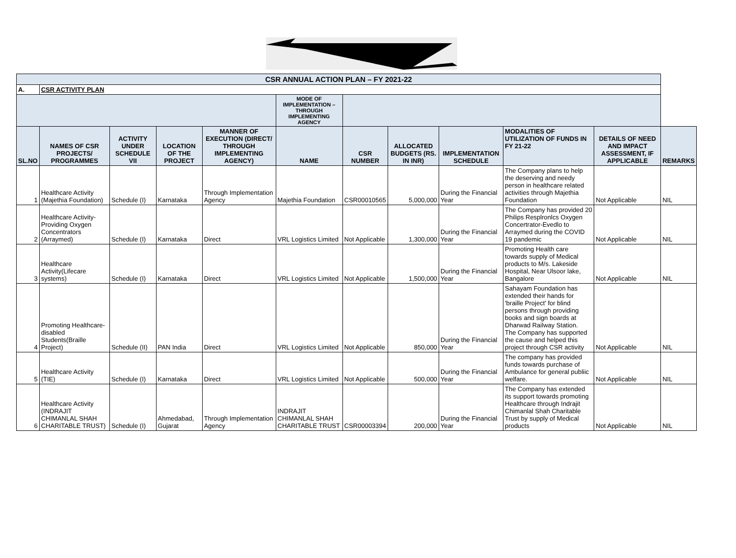| CSR ANNUAL ACTION PLAN – FY 2021-22 | | | | | | | | | | | |
| A. | CSR ACTIVITY PLAN | | | | | | | | | | |
| | | | | | MODE OF IMPLEMENTATION – THROUGH IMPLEMENTING AGENCY | | | | | | |
| SL.NO | NAMES OF CSR PROJECTS/ PROGRAMMES | ACTIVITY UNDER SCHEDULE VII | LOCATION OF THE PROJECT | MANNER OF EXECUTION (DIRECT/ THROUGH IMPLEMENTING AGENCY) | NAME | CSR NUMBER | ALLOCATED BUDGETS (RS. IN INR) | IMPLEMENTATION SCHEDULE | MODALITIES OF UTILIZATION OF FUNDS IN FY 21-22 | DETAILS OF NEED AND IMPACT ASSESSMENT, IF APPLICABLE | REMARKS |
| 1 | Healthcare Activity (Majethia Foundation) | Schedule (I) | Karnataka | Through Implementation Agency | Majethia Foundation | CSR00010565 | 5,000,000 | During the Financial Year | The Company plans to help the deserving and needy person in healthcare related activities through Majethia Foundation | Not Applicable | NIL |
| 2 | Healthcare Activity- Providing Oxygen Concentrators (Arraymed) | Schedule (I) | Karnataka | Direct | VRL Logistics Limited | Not Applicable | 1,300,000 | During the Financial Year | The Company has provided 20 Philips Resplronlcs Oxygen Concertrator-Evedlo to Arraymed during the COVID 19 pandemic | Not Applicable | NIL |
| 3 | Healthcare Activity(Lifecare systems) | Schedule (I) | Karnataka | Direct | VRL Logistics Limited | Not Applicable | 1,500,000 | During the Financial Year | Promoting Health care towards supply of Medical products to M/s. Lakeside Hospital, Near Ulsoor lake, Bangalore | Not Applicable | NIL |
| 4 | Promoting Healthcare- disabled Students(Braille Project) | Schedule (II) | PAN India | Direct | VRL Logistics Limited | Not Applicable | 850,000 | During the Financial Year | Sahayam Foundation has extended their hands for 'braille Project' for blind persons through providing books and sign boards at Dharwad Railway Station. The Company has supported the cause and helped this project through CSR activity | Not Applicable | NIL |
| 5 | Healthcare Activity (TIE) | Schedule (I) | Karnataka | Direct | VRL Logistics Limited | Not Applicable | 500,000 | During the Financial Year | The company has provided funds towards purchase of Ambulance for general publiic welfare. | Not Applicable | NIL |
| 6 | Healthcare Activity (INDRAJIT CHIMANLAL SHAH CHARITABLE TRUST) | Schedule (I) | Ahmedabad, Gujarat | Through Implementation Agency | INDRAJIT CHIMANLAL SHAH CHARITABLE TRUST | CSR00003394 | 200,000 | During the Financial Year | The Company has extended its support towards promoting Healthcare through Indrajit Chimanlal Shah Charitable Trust by supply of Medical products | Not Applicable | NIL |